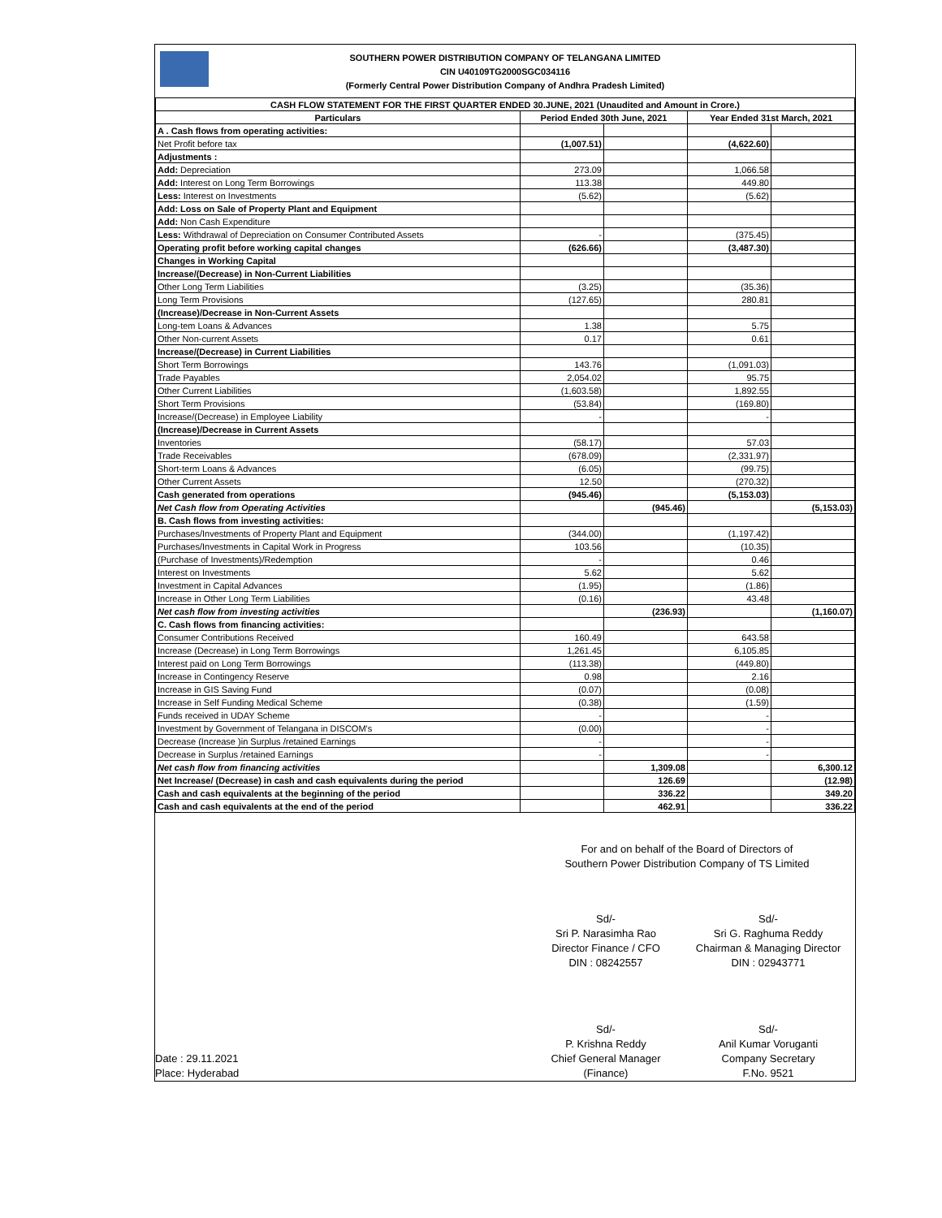SOUTHERN POWER DISTRIBUTION COMPANY OF TELANGANA LIMITED
CIN U40109TG2000SGC034116
(Formerly Central Power Distribution Company of Andhra Pradesh Limited)
| CASH FLOW STATEMENT FOR THE FIRST QUARTER ENDED 30.JUNE, 2021 (Unaudited and Amount in Crore.) | | | | |
| Particulars | Period Ended 30th June, 2021 | | Year Ended 31st March, 2021 | |
| A . Cash flows from operating activities: | | | | |
| Net Profit before tax | (1,007.51) | | (4,622.60) | |
| Adjustments : | | | | |
| Add: Depreciation | 273.09 | | 1,066.58 | |
| Add: Interest on Long Term Borrowings | 113.38 | | 449.80 | |
| Less: Interest on Investments | (5.62) | | (5.62) | |
| Add: Loss on Sale of Property Plant and Equipment | | | | |
| Add: Non Cash Expenditure | | | | |
| Less: Withdrawal of Depreciation on Consumer Contributed Assets | - | | (375.45) | |
| Operating profit before working capital changes | (626.66) | | (3,487.30) | |
| Changes in Working Capital | | | | |
| Increase/(Decrease) in Non-Current Liabilities | | | | |
| Other Long Term Liabilities | (3.25) | | (35.36) | |
| Long Term Provisions | (127.65) | | 280.81 | |
| (Increase)/Decrease in Non-Current Assets | | | | |
| Long-tem Loans & Advances | 1.38 | | 5.75 | |
| Other Non-current Assets | 0.17 | | 0.61 | |
| Increase/(Decrease) in Current Liabilities | | | | |
| Short Term Borrowings | 143.76 | | (1,091.03) | |
| Trade Payables | 2,054.02 | | 95.75 | |
| Other Current Liabilities | (1,603.58) | | 1,892.55 | |
| Short Term Provisions | (53.84) | | (169.80) | |
| Increase/(Decrease) in Employee Liability | - | | - | |
| (Increase)/Decrease in Current Assets | | | | |
| Inventories | (58.17) | | 57.03 | |
| Trade Receivables | (678.09) | | (2,331.97) | |
| Short-term Loans & Advances | (6.05) | | (99.75) | |
| Other Current Assets | 12.50 | | (270.32) | |
| Cash generated from operations | (945.46) | | (5,153.03) | |
| Net Cash flow from Operating Activities | | (945.46) | | (5,153.03) |
| B. Cash flows from investing activities: | | | | |
| Purchases/Investments of Property Plant and Equipment | (344.00) | | (1,197.42) | |
| Purchases/Investments in Capital Work in Progress | 103.56 | | (10.35) | |
| (Purchase of Investments)/Redemption | - | | 0.46 | |
| Interest on Investments | 5.62 | | 5.62 | |
| Investment in Capital Advances | (1.95) | | (1.86) | |
| Increase in Other Long Term Liabilities | (0.16) | | 43.48 | |
| Net cash flow from investing activities | | (236.93) | | (1,160.07) |
| C. Cash flows from financing activities: | | | | |
| Consumer Contributions Received | 160.49 | | 643.58 | |
| Increase (Decrease) in Long Term Borrowings | 1,261.45 | | 6,105.85 | |
| Interest paid on Long Term Borrowings | (113.38) | | (449.80) | |
| Increase in Contingency Reserve | 0.98 | | 2.16 | |
| Increase in GIS Saving Fund | (0.07) | | (0.08) | |
| Increase in Self Funding Medical Scheme | (0.38) | | (1.59) | |
| Funds received in UDAY Scheme | - | | - | |
| Investment by Government of Telangana in DISCOM's | (0.00) | | - | |
| Decrease (Increase )in Surplus /retained Earnings | - | | - | |
| Decrease in Surplus /retained Earnings | - | | - | |
| Net cash flow from financing activities | | 1,309.08 | | 6,300.12 |
| Net Increase/ (Decrease) in cash and cash equivalents during the period | | 126.69 | | (12.98) |
| Cash and cash equivalents at the beginning of the period | | 336.22 | | 349.20 |
| Cash and cash equivalents at the end of the period | | 462.91 | | 336.22 |
For and on behalf of the Board of Directors of
Southern Power Distribution Company of TS Limited
Sd/-
Sri P. Narasimha Rao
Director Finance / CFO
DIN : 08242557
Sd/-
Sri G. Raghuma Reddy
Chairman & Managing Director
DIN : 02943771
Date : 29.11.2021
Place: Hyderabad
Sd/-
P. Krishna Reddy
Chief General Manager
(Finance)
Sd/-
Anil Kumar Voruganti
Company Secretary
F.No. 9521